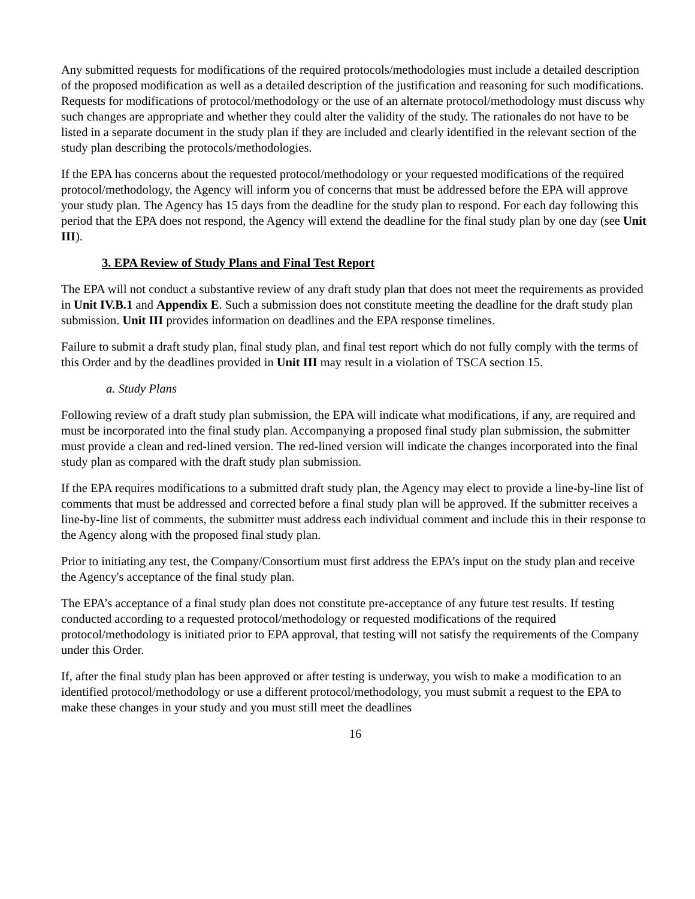Any submitted requests for modifications of the required protocols/methodologies must include a detailed description of the proposed modification as well as a detailed description of the justification and reasoning for such modifications. Requests for modifications of protocol/methodology or the use of an alternate protocol/methodology must discuss why such changes are appropriate and whether they could alter the validity of the study. The rationales do not have to be listed in a separate document in the study plan if they are included and clearly identified in the relevant section of the study plan describing the protocols/methodologies.
If the EPA has concerns about the requested protocol/methodology or your requested modifications of the required protocol/methodology, the Agency will inform you of concerns that must be addressed before the EPA will approve your study plan. The Agency has 15 days from the deadline for the study plan to respond. For each day following this period that the EPA does not respond, the Agency will extend the deadline for the final study plan by one day (see Unit III).
3. EPA Review of Study Plans and Final Test Report
The EPA will not conduct a substantive review of any draft study plan that does not meet the requirements as provided in Unit IV.B.1 and Appendix E. Such a submission does not constitute meeting the deadline for the draft study plan submission. Unit III provides information on deadlines and the EPA response timelines.
Failure to submit a draft study plan, final study plan, and final test report which do not fully comply with the terms of this Order and by the deadlines provided in Unit III may result in a violation of TSCA section 15.
a. Study Plans
Following review of a draft study plan submission, the EPA will indicate what modifications, if any, are required and must be incorporated into the final study plan. Accompanying a proposed final study plan submission, the submitter must provide a clean and red-lined version. The red-lined version will indicate the changes incorporated into the final study plan as compared with the draft study plan submission.
If the EPA requires modifications to a submitted draft study plan, the Agency may elect to provide a line-by-line list of comments that must be addressed and corrected before a final study plan will be approved. If the submitter receives a line-by-line list of comments, the submitter must address each individual comment and include this in their response to the Agency along with the proposed final study plan.
Prior to initiating any test, the Company/Consortium must first address the EPA’s input on the study plan and receive the Agency's acceptance of the final study plan.
The EPA’s acceptance of a final study plan does not constitute pre-acceptance of any future test results. If testing conducted according to a requested protocol/methodology or requested modifications of the required protocol/methodology is initiated prior to EPA approval, that testing will not satisfy the requirements of the Company under this Order.
If, after the final study plan has been approved or after testing is underway, you wish to make a modification to an identified protocol/methodology or use a different protocol/methodology, you must submit a request to the EPA to make these changes in your study and you must still meet the deadlines
16